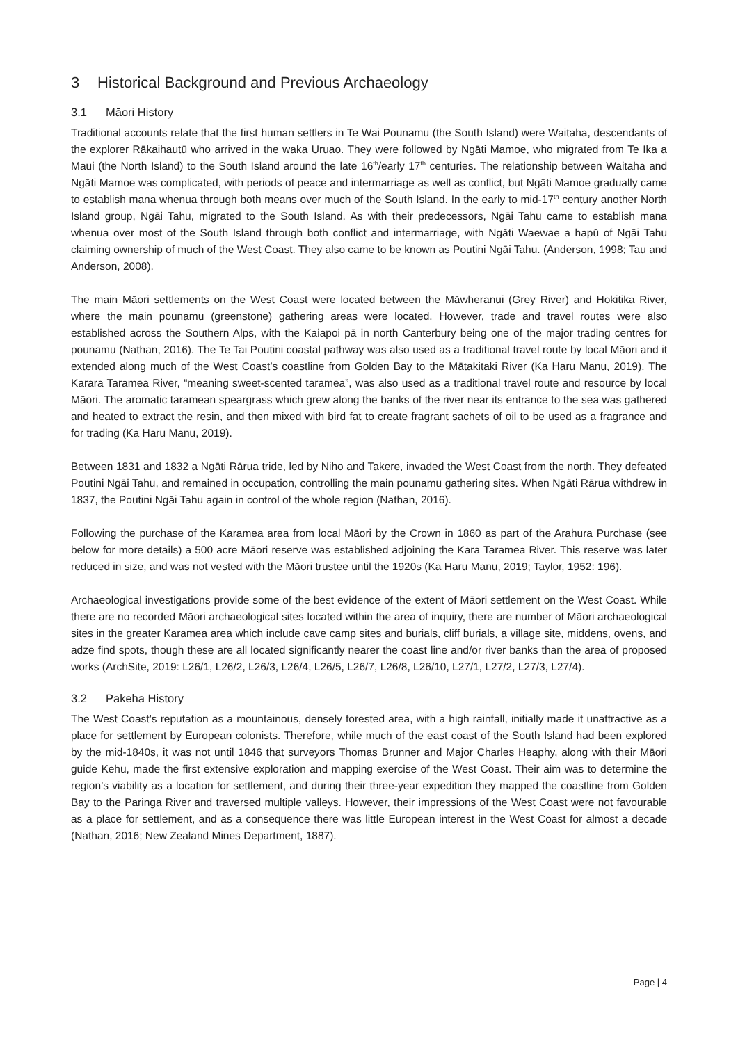3 Historical Background and Previous Archaeology
3.1 Māori History
Traditional accounts relate that the first human settlers in Te Wai Pounamu (the South Island) were Waitaha, descendants of the explorer Rākaihautū who arrived in the waka Uruao. They were followed by Ngāti Mamoe, who migrated from Te Ika a Maui (the North Island) to the South Island around the late 16<sup>th</sup>/early 17<sup>th</sup> centuries. The relationship between Waitaha and Ngāti Mamoe was complicated, with periods of peace and intermarriage as well as conflict, but Ngāti Mamoe gradually came to establish mana whenua through both means over much of the South Island. In the early to mid-17<sup>th</sup> century another North Island group, Ngāi Tahu, migrated to the South Island. As with their predecessors, Ngāi Tahu came to establish mana whenua over most of the South Island through both conflict and intermarriage, with Ngāti Waewae a hapū of Ngāi Tahu claiming ownership of much of the West Coast. They also came to be known as Poutini Ngāi Tahu. (Anderson, 1998; Tau and Anderson, 2008).
The main Māori settlements on the West Coast were located between the Māwheranui (Grey River) and Hokitika River, where the main pounamu (greenstone) gathering areas were located. However, trade and travel routes were also established across the Southern Alps, with the Kaiapoi pā in north Canterbury being one of the major trading centres for pounamu (Nathan, 2016). The Te Tai Poutini coastal pathway was also used as a traditional travel route by local Māori and it extended along much of the West Coast’s coastline from Golden Bay to the Mātakitaki River (Ka Haru Manu, 2019). The Karara Taramea River, “meaning sweet-scented taramea”, was also used as a traditional travel route and resource by local Māori. The aromatic taramean speargrass which grew along the banks of the river near its entrance to the sea was gathered and heated to extract the resin, and then mixed with bird fat to create fragrant sachets of oil to be used as a fragrance and for trading (Ka Haru Manu, 2019).
Between 1831 and 1832 a Ngāti Rārua tride, led by Niho and Takere, invaded the West Coast from the north. They defeated Poutini Ngāi Tahu, and remained in occupation, controlling the main pounamu gathering sites. When Ngāti Rārua withdrew in 1837, the Poutini Ngāi Tahu again in control of the whole region (Nathan, 2016).
Following the purchase of the Karamea area from local Māori by the Crown in 1860 as part of the Arahura Purchase (see below for more details) a 500 acre Māori reserve was established adjoining the Kara Taramea River. This reserve was later reduced in size, and was not vested with the Māori trustee until the 1920s (Ka Haru Manu, 2019; Taylor, 1952: 196).
Archaeological investigations provide some of the best evidence of the extent of Māori settlement on the West Coast. While there are no recorded Māori archaeological sites located within the area of inquiry, there are number of Māori archaeological sites in the greater Karamea area which include cave camp sites and burials, cliff burials, a village site, middens, ovens, and adze find spots, though these are all located significantly nearer the coast line and/or river banks than the area of proposed works (ArchSite, 2019: L26/1, L26/2, L26/3, L26/4, L26/5, L26/7, L26/8, L26/10, L27/1, L27/2, L27/3, L27/4).
3.2 Pākehā History
The West Coast’s reputation as a mountainous, densely forested area, with a high rainfall, initially made it unattractive as a place for settlement by European colonists. Therefore, while much of the east coast of the South Island had been explored by the mid-1840s, it was not until 1846 that surveyors Thomas Brunner and Major Charles Heaphy, along with their Māori guide Kehu, made the first extensive exploration and mapping exercise of the West Coast. Their aim was to determine the region’s viability as a location for settlement, and during their three-year expedition they mapped the coastline from Golden Bay to the Paringa River and traversed multiple valleys. However, their impressions of the West Coast were not favourable as a place for settlement, and as a consequence there was little European interest in the West Coast for almost a decade (Nathan, 2016; New Zealand Mines Department, 1887).
Page | 4